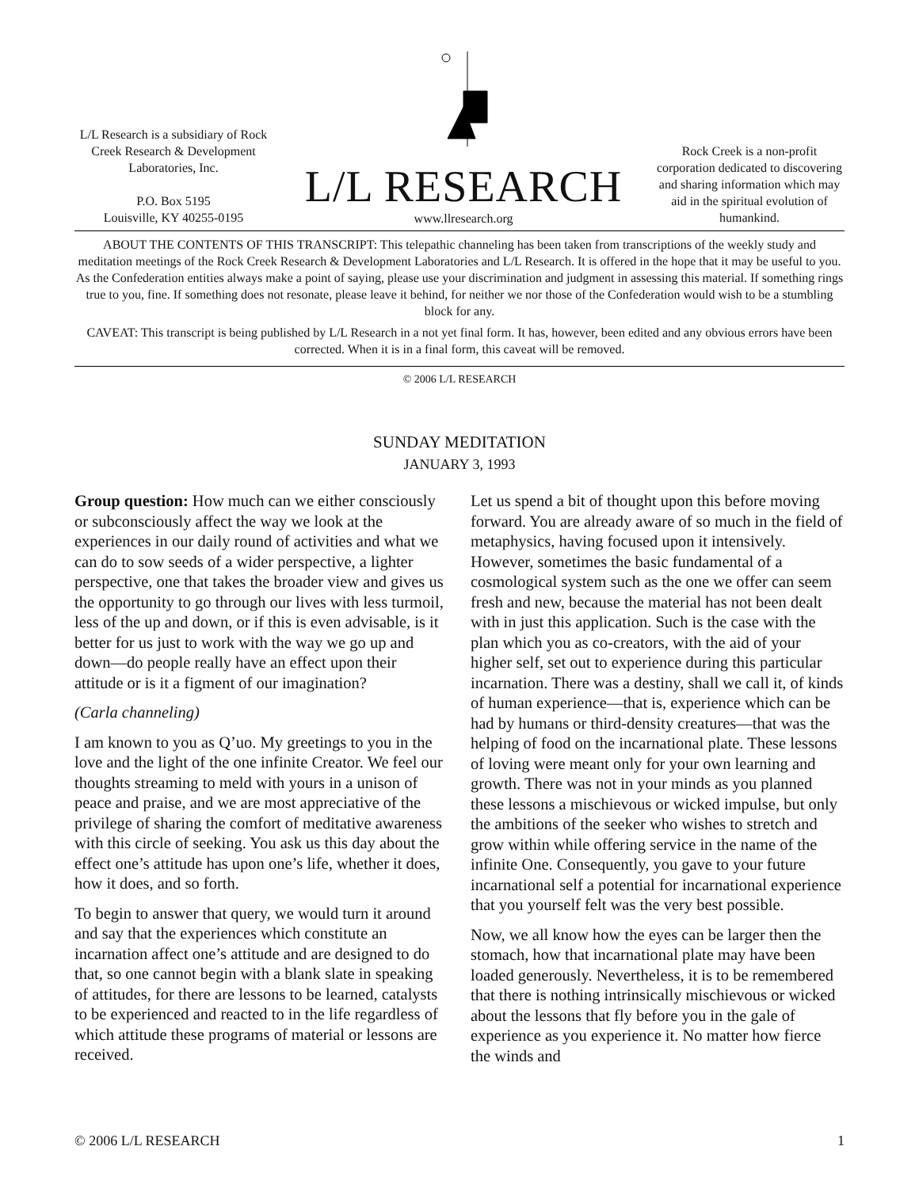L/L Research is a subsidiary of Rock Creek Research & Development Laboratories, Inc.
P.O. Box 5195
Louisville, KY 40255-0195
L/L RESEARCH
www.llresearch.org
Rock Creek is a non-profit corporation dedicated to discovering and sharing information which may aid in the spiritual evolution of humankind.
ABOUT THE CONTENTS OF THIS TRANSCRIPT: This telepathic channeling has been taken from transcriptions of the weekly study and meditation meetings of the Rock Creek Research & Development Laboratories and L/L Research. It is offered in the hope that it may be useful to you. As the Confederation entities always make a point of saying, please use your discrimination and judgment in assessing this material. If something rings true to you, fine. If something does not resonate, please leave it behind, for neither we nor those of the Confederation would wish to be a stumbling block for any.
CAVEAT: This transcript is being published by L/L Research in a not yet final form. It has, however, been edited and any obvious errors have been corrected. When it is in a final form, this caveat will be removed.
© 2006 L/L RESEARCH
SUNDAY MEDITATION
JANUARY 3, 1993
Group question: How much can we either consciously or subconsciously affect the way we look at the experiences in our daily round of activities and what we can do to sow seeds of a wider perspective, a lighter perspective, one that takes the broader view and gives us the opportunity to go through our lives with less turmoil, less of the up and down, or if this is even advisable, is it better for us just to work with the way we go up and down—do people really have an effect upon their attitude or is it a figment of our imagination?
(Carla channeling)
I am known to you as Q’uo. My greetings to you in the love and the light of the one infinite Creator. We feel our thoughts streaming to meld with yours in a unison of peace and praise, and we are most appreciative of the privilege of sharing the comfort of meditative awareness with this circle of seeking. You ask us this day about the effect one’s attitude has upon one’s life, whether it does, how it does, and so forth.
To begin to answer that query, we would turn it around and say that the experiences which constitute an incarnation affect one’s attitude and are designed to do that, so one cannot begin with a blank slate in speaking of attitudes, for there are lessons to be learned, catalysts to be experienced and reacted to in the life regardless of which attitude these programs of material or lessons are received.
Let us spend a bit of thought upon this before moving forward. You are already aware of so much in the field of metaphysics, having focused upon it intensively. However, sometimes the basic fundamental of a cosmological system such as the one we offer can seem fresh and new, because the material has not been dealt with in just this application. Such is the case with the plan which you as co-creators, with the aid of your higher self, set out to experience during this particular incarnation. There was a destiny, shall we call it, of kinds of human experience—that is, experience which can be had by humans or third-density creatures—that was the helping of food on the incarnational plate. These lessons of loving were meant only for your own learning and growth. There was not in your minds as you planned these lessons a mischievous or wicked impulse, but only the ambitions of the seeker who wishes to stretch and grow within while offering service in the name of the infinite One. Consequently, you gave to your future incarnational self a potential for incarnational experience that you yourself felt was the very best possible.
Now, we all know how the eyes can be larger then the stomach, how that incarnational plate may have been loaded generously. Nevertheless, it is to be remembered that there is nothing intrinsically mischievous or wicked about the lessons that fly before you in the gale of experience as you experience it. No matter how fierce the winds and
© 2006 L/L RESEARCH 1